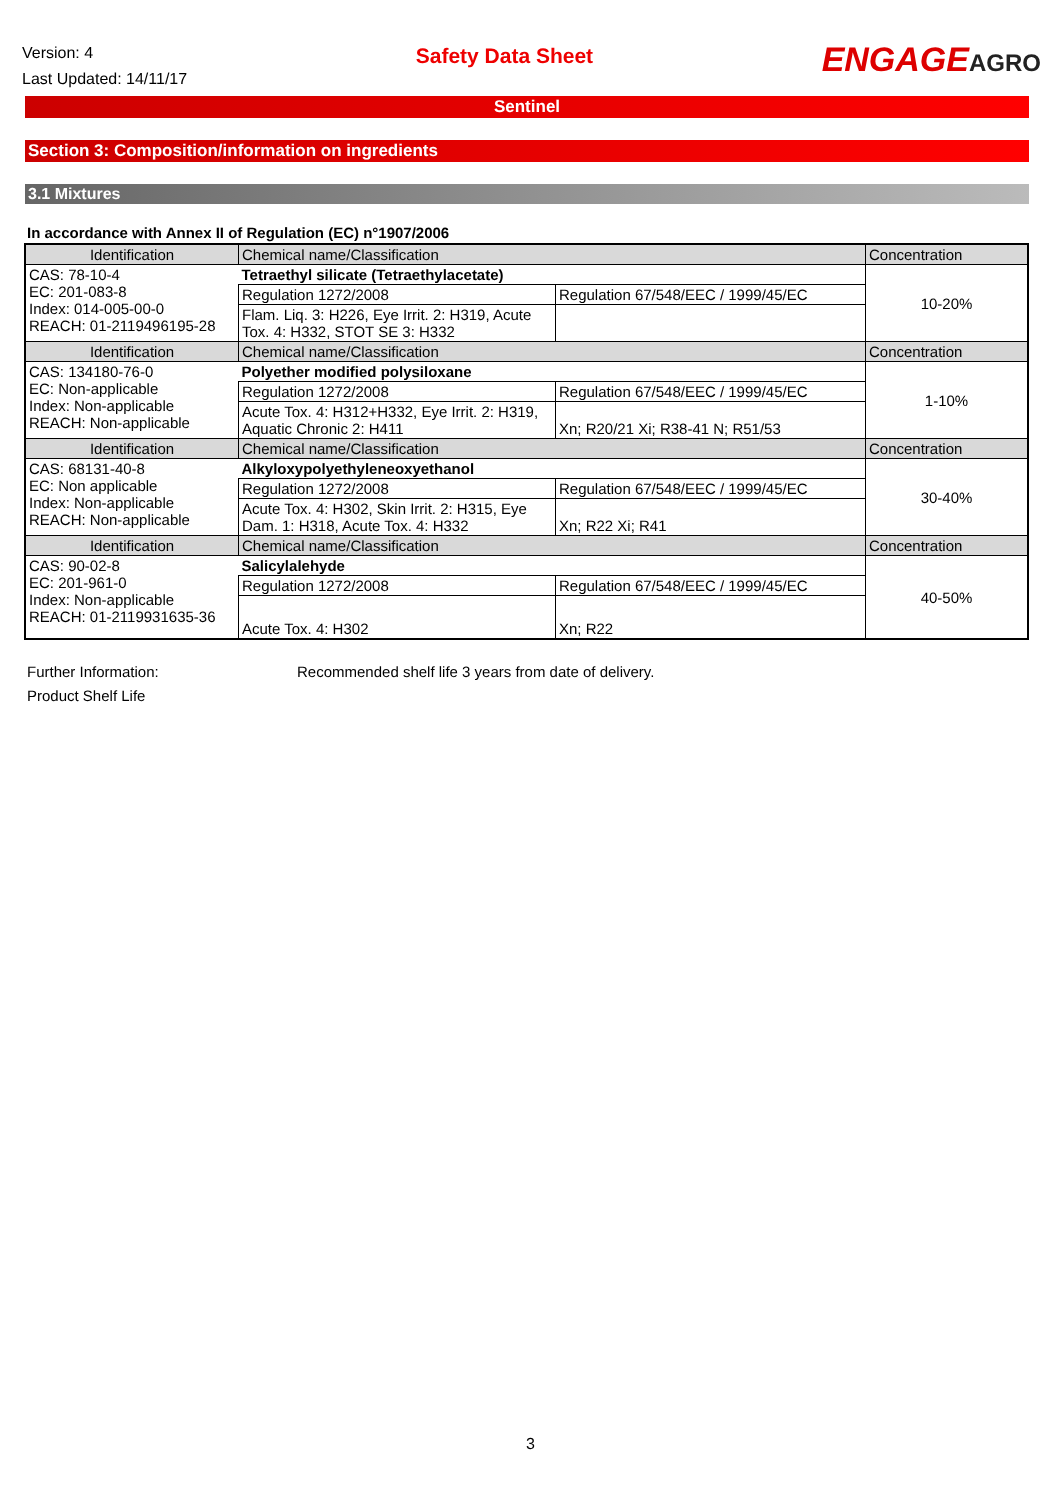Version: 4
Last Updated: 14/11/17
Safety Data Sheet
ENGAGEAGRO
Sentinel
Section 3: Composition/information on ingredients
3.1 Mixtures
In accordance with Annex II of Regulation (EC) n°1907/2006
| Identification | Chemical name/Classification | | Concentration |
| CAS: 78-10-4 EC: 201-083-8 Index: 014-005-00-0 REACH: 01-2119496195-28 | Tetraethyl silicate (Tetraethylacetate) | | 10-20% |
| | Regulation 1272/2008 | Regulation 67/548/EEC / 1999/45/EC | |
| | Flam. Liq. 3: H226, Eye Irrit. 2: H319, Acute Tox. 4: H332, STOT SE 3: H332 | | |
| Identification | Chemical name/Classification | | Concentration |
| CAS: 134180-76-0 EC: Non-applicable Index: Non-applicable REACH: Non-applicable | Polyether modified polysiloxane | | 1-10% |
| | Regulation 1272/2008 | Regulation 67/548/EEC / 1999/45/EC | |
| | Acute Tox. 4: H312+H332, Eye Irrit. 2: H319, Aquatic Chronic 2: H411 | Xn; R20/21 Xi; R38-41 N; R51/53 | |
| Identification | Chemical name/Classification | | Concentration |
| CAS: 68131-40-8 EC: Non applicable Index: Non-applicable REACH: Non-applicable | Alkyloxypolyethyleneoxyethanol | | 30-40% |
| | Regulation 1272/2008 | Regulation 67/548/EEC / 1999/45/EC | |
| | Acute Tox. 4: H302, Skin Irrit. 2: H315, Eye Dam. 1: H318, Acute Tox. 4: H332 | Xn; R22 Xi; R41 | |
| Identification | Chemical name/Classification | | Concentration |
| CAS: 90-02-8 EC: 201-961-0 Index: Non-applicable REACH: 01-2119931635-36 | Salicylalehyde | | 40-50% |
| | Regulation 1272/2008 | Regulation 67/548/EEC / 1999/45/EC | |
| | Acute Tox. 4: H302 | Xn; R22 | |
Further Information:
Product Shelf Life
Recommended shelf life 3 years from date of delivery.
3